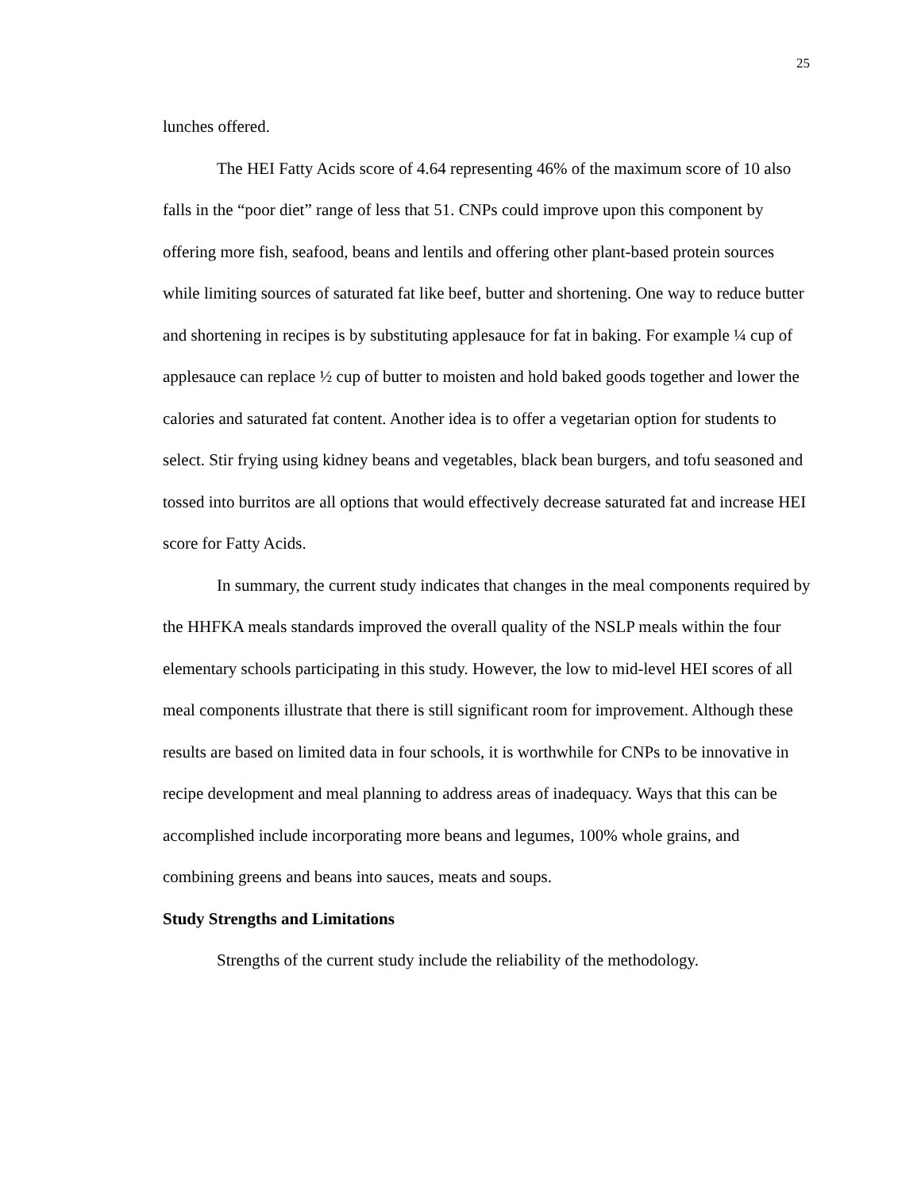25
lunches offered.
The HEI Fatty Acids score of 4.64 representing 46% of the maximum score of 10 also falls in the “poor diet” range of less that 51. CNPs could improve upon this component by offering more fish, seafood, beans and lentils and offering other plant-based protein sources while limiting sources of saturated fat like beef, butter and shortening. One way to reduce butter and shortening in recipes is by substituting applesauce for fat in baking. For example ¼ cup of applesauce can replace ½ cup of butter to moisten and hold baked goods together and lower the calories and saturated fat content. Another idea is to offer a vegetarian option for students to select. Stir frying using kidney beans and vegetables, black bean burgers, and tofu seasoned and tossed into burritos are all options that would effectively decrease saturated fat and increase HEI score for Fatty Acids.
In summary, the current study indicates that changes in the meal components required by the HHFKA meals standards improved the overall quality of the NSLP meals within the four elementary schools participating in this study. However, the low to mid-level HEI scores of all meal components illustrate that there is still significant room for improvement. Although these results are based on limited data in four schools, it is worthwhile for CNPs to be innovative in recipe development and meal planning to address areas of inadequacy. Ways that this can be accomplished include incorporating more beans and legumes, 100% whole grains, and combining greens and beans into sauces, meats and soups.
Study Strengths and Limitations
Strengths of the current study include the reliability of the methodology.